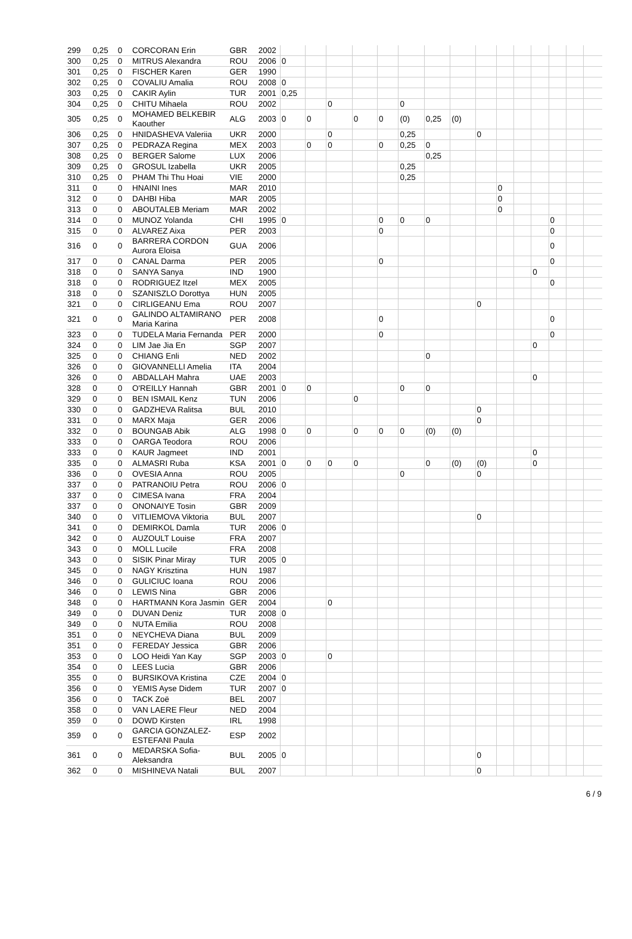| 299 | 0,25 | 0 | CORCORAN Erin | GBR | 2002 | | | | | | | | | | | | | | | |
| 300 | 0,25 | 0 | MITRUS Alexandra | ROU | 2006 | 0 | | | | | | | | | | | | | | |
| 301 | 0,25 | 0 | FISCHER Karen | GER | 1990 | | | | | | | | | | | | | | | |
| 302 | 0,25 | 0 | COVALIU Amalia | ROU | 2008 | 0 | | | | | | | | | | | | | | |
| 303 | 0,25 | 0 | CAKIR Aylin | TUR | 2001 | 0,25 | | | | | | | | | | | | | | |
| 304 | 0,25 | 0 | CHITU Mihaela | ROU | 2002 | | | 0 | | | 0 | | | | | | | | | |
| 305 | 0,25 | 0 | MOHAMED BELKEBIR Kaouther | ALG | 2003 | 0 | 0 | | 0 | 0 | (0) | 0,25 | (0) | | | | | | | |
| 306 | 0,25 | 0 | HNIDASHEVA Valeriia | UKR | 2000 | | | 0 | | | 0,25 | | | 0 | | | | | | |
| 307 | 0,25 | 0 | PEDRAZA Regina | MEX | 2003 | | 0 | 0 | | 0 | 0,25 | 0 | | | | | | | | |
| 308 | 0,25 | 0 | BERGER Salome | LUX | 2006 | | | | | | | 0,25 | | | | | | | | |
| 309 | 0,25 | 0 | GROSUL Izabella | UKR | 2005 | | | | | | 0,25 | | | | | | | | | |
| 310 | 0,25 | 0 | PHAM Thi Thu Hoai | VIE | 2000 | | | | | | 0,25 | | | | | | | | | |
| 311 | 0 | 0 | HNAINI Ines | MAR | 2010 | | | | | | | | | | 0 | | | | | |
| 312 | 0 | 0 | DAHBI Hiba | MAR | 2005 | | | | | | | | | | 0 | | | | | |
| 313 | 0 | 0 | ABOUTALEB Meriam | MAR | 2002 | | | | | | | | | | 0 | | | | | |
| 314 | 0 | 0 | MUNOZ Yolanda | CHI | 1995 | 0 | | | | 0 | 0 | 0 | | | | | | 0 | | |
| 315 | 0 | 0 | ALVAREZ Aixa | PER | 2003 | | | | | 0 | | | | | | | | 0 | | |
| 316 | 0 | 0 | BARRERA CORDON Aurora Eloisa | GUA | 2006 | | | | | | | | | | | | | 0 | | |
| 317 | 0 | 0 | CANAL Darma | PER | 2005 | | | | | 0 | | | | | | | | 0 | | |
| 318 | 0 | 0 | SANYA Sanya | IND | 1900 | | | | | | | | | | | | 0 | | | |
| 318 | 0 | 0 | RODRIGUEZ Itzel | MEX | 2005 | | | | | | | | | | | | | 0 | | |
| 318 | 0 | 0 | SZANISZLO Dorottya | HUN | 2005 | | | | | | | | | | | | | | | |
| 321 | 0 | 0 | CIRLIGEANU Ema | ROU | 2007 | | | | | | | | | 0 | | | | | | |
| 321 | 0 | 0 | GALINDO ALTAMIRANO Maria Karina | PER | 2008 | | | | | 0 | | | | | | | | 0 | | |
| 323 | 0 | 0 | TUDELA Maria Fernanda | PER | 2000 | | | | | 0 | | | | | | | | 0 | | |
| 324 | 0 | 0 | LIM Jae Jia En | SGP | 2007 | | | | | | | | | | | | 0 | | | |
| 325 | 0 | 0 | CHIANG Enli | NED | 2002 | | | | | | | 0 | | | | | | | | |
| 326 | 0 | 0 | GIOVANNELLI Amelia | ITA | 2004 | | | | | | | | | | | | | | | |
| 326 | 0 | 0 | ABDALLAH Mahra | UAE | 2003 | | | | | | | | | | | | 0 | | | |
| 328 | 0 | 0 | O'REILLY Hannah | GBR | 2001 | 0 | 0 | | | | 0 | 0 | | | | | | | | |
| 329 | 0 | 0 | BEN ISMAIL Kenz | TUN | 2006 | | | | 0 | | | | | | | | | | | |
| 330 | 0 | 0 | GADZHEVA Ralitsa | BUL | 2010 | | | | | | | | | 0 | | | | | | |
| 331 | 0 | 0 | MARX Maja | GER | 2006 | | | | | | | | | 0 | | | | | | |
| 332 | 0 | 0 | BOUNGAB Abik | ALG | 1998 | 0 | 0 | | 0 | 0 | 0 | (0) | (0) | | | | | | | |
| 333 | 0 | 0 | OARGA Teodora | ROU | 2006 | | | | | | | | | | | | | | | |
| 333 | 0 | 0 | KAUR Jagmeet | IND | 2001 | | | | | | | | | | | | 0 | | | |
| 335 | 0 | 0 | ALMASRI Ruba | KSA | 2001 | 0 | 0 | 0 | 0 | | | 0 | (0) | (0) | | | 0 | | | |
| 336 | 0 | 0 | OVESIA Anna | ROU | 2005 | | | | | | 0 | | | 0 | | | | | | |
| 337 | 0 | 0 | PATRANOIU Petra | ROU | 2006 | 0 | | | | | | | | | | | | | | |
| 337 | 0 | 0 | CIMESA Ivana | FRA | 2004 | | | | | | | | | | | | | | | |
| 337 | 0 | 0 | ONONAIYE Tosin | GBR | 2009 | | | | | | | | | | | | | | | |
| 340 | 0 | 0 | VITLIEMOVA Viktoria | BUL | 2007 | | | | | | | | | 0 | | | | | | |
| 341 | 0 | 0 | DEMIRKOL Damla | TUR | 2006 | 0 | | | | | | | | | | | | | | |
| 342 | 0 | 0 | AUZOULT Louise | FRA | 2007 | | | | | | | | | | | | | | | |
| 343 | 0 | 0 | MOLL Lucile | FRA | 2008 | | | | | | | | | | | | | | | |
| 343 | 0 | 0 | SISIK Pinar Miray | TUR | 2005 | 0 | | | | | | | | | | | | | | |
| 345 | 0 | 0 | NAGY Krisztina | HUN | 1987 | | | | | | | | | | | | | | | |
| 346 | 0 | 0 | GULICIUC Ioana | ROU | 2006 | | | | | | | | | | | | | | | |
| 346 | 0 | 0 | LEWIS Nina | GBR | 2006 | | | | | | | | | | | | | | | |
| 348 | 0 | 0 | HARTMANN Kora Jasmin | GER | 2004 | | | 0 | | | | | | | | | | | | |
| 349 | 0 | 0 | DUVAN Deniz | TUR | 2008 | 0 | | | | | | | | | | | | | | |
| 349 | 0 | 0 | NUTA Emilia | ROU | 2008 | | | | | | | | | | | | | | | |
| 351 | 0 | 0 | NEYCHEVA Diana | BUL | 2009 | | | | | | | | | | | | | | | |
| 351 | 0 | 0 | FEREDAY Jessica | GBR | 2006 | | | | | | | | | | | | | | | |
| 353 | 0 | 0 | LOO Heidi Yan Kay | SGP | 2003 | 0 | | 0 | | | | | | | | | | | | |
| 354 | 0 | 0 | LEES Lucia | GBR | 2006 | | | | | | | | | | | | | | | |
| 355 | 0 | 0 | BURSIKOVA Kristina | CZE | 2004 | 0 | | | | | | | | | | | | | | |
| 356 | 0 | 0 | YEMIS Ayse Didem | TUR | 2007 | 0 | | | | | | | | | | | | | | |
| 356 | 0 | 0 | TACK Zoë | BEL | 2007 | | | | | | | | | | | | | | | |
| 358 | 0 | 0 | VAN LAERE Fleur | NED | 2004 | | | | | | | | | | | | | | | |
| 359 | 0 | 0 | DOWD Kirsten | IRL | 1998 | | | | | | | | | | | | | | | |
| 359 | 0 | 0 | GARCIA GONZALEZ-ESTEFANI Paula | ESP | 2002 | | | | | | | | | | | | | | | |
| 361 | 0 | 0 | MEDARSKA Sofia-Aleksandra | BUL | 2005 | 0 | | | | | | | | 0 | | | | | | |
| 362 | 0 | 0 | MISHINEVA Natali | BUL | 2007 | | | | | | | | | 0 | | | | | | |
6 / 9